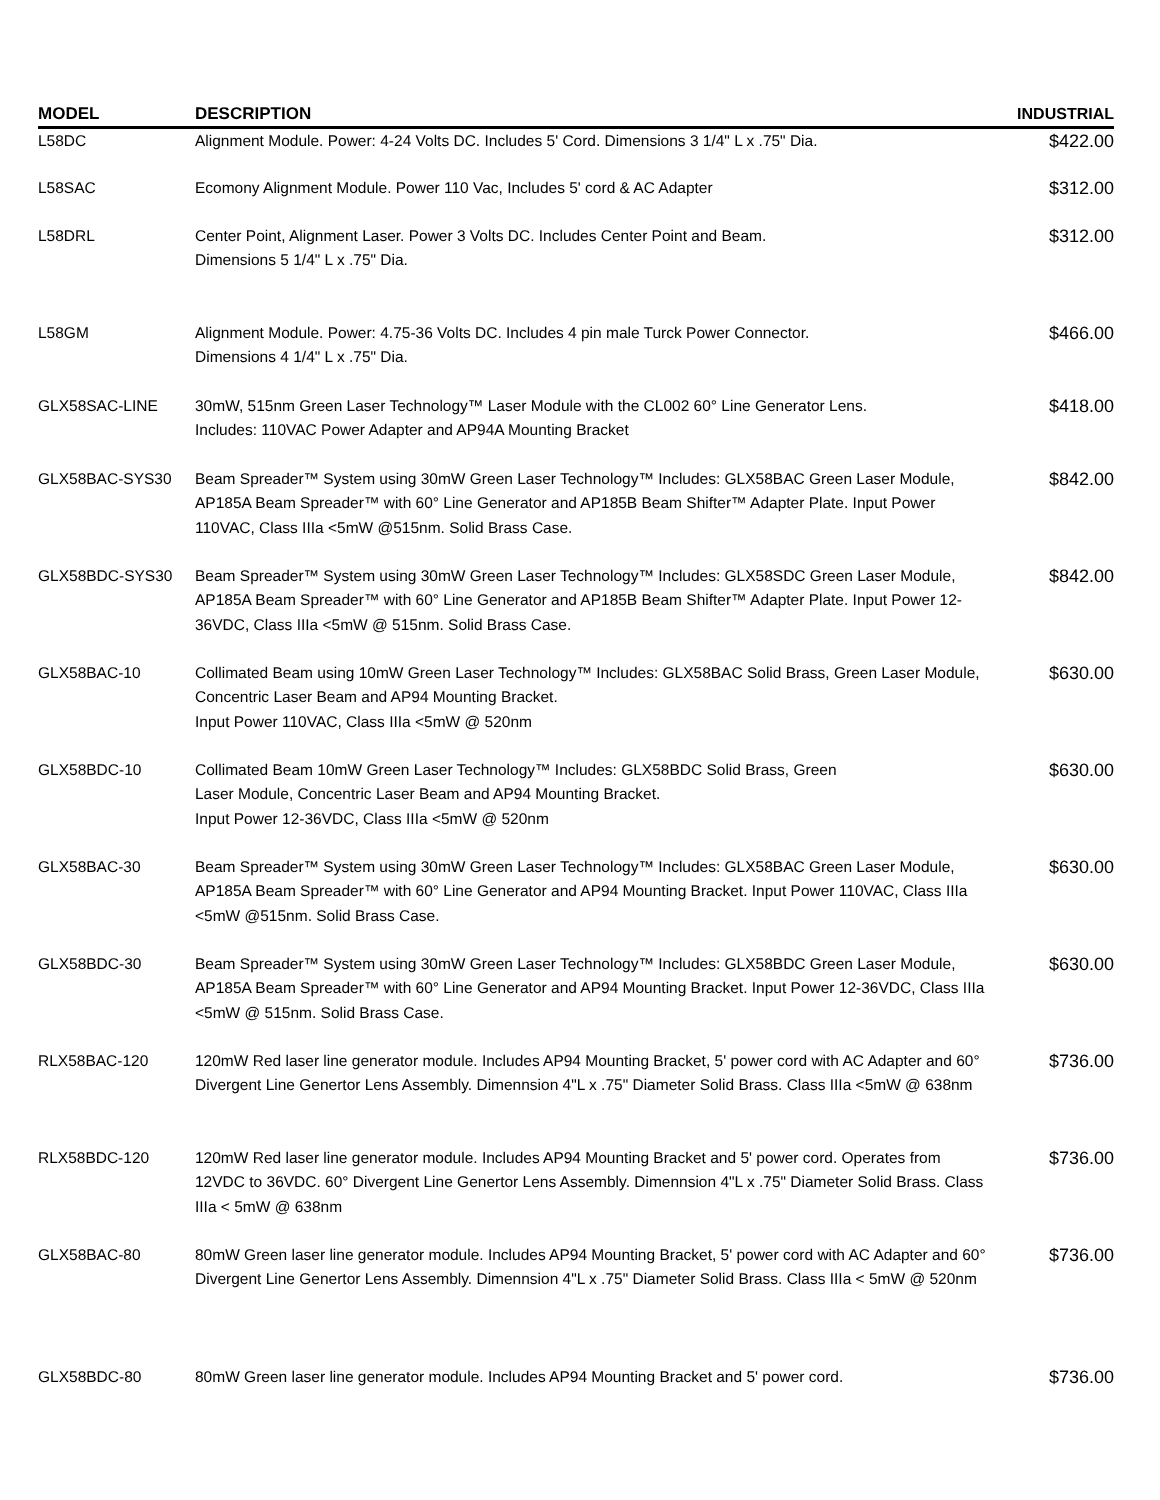| MODEL | DESCRIPTION | INDUSTRIAL |
| --- | --- | --- |
| L58DC | Alignment Module. Power: 4-24 Volts DC. Includes 5' Cord. Dimensions 3 1/4" L x .75" Dia. | $422.00 |
| L58SAC | Ecomony Alignment Module. Power 110 Vac, Includes 5' cord & AC Adapter | $312.00 |
| L58DRL | Center Point, Alignment Laser. Power 3 Volts DC. Includes Center Point and Beam. Dimensions 5 1/4" L x .75" Dia. | $312.00 |
| L58GM | Alignment Module. Power: 4.75-36 Volts DC. Includes 4 pin male Turck Power Connector. Dimensions 4 1/4" L x .75" Dia. | $466.00 |
| GLX58SAC-LINE | 30mW, 515nm Green Laser Technology™ Laser Module with the CL002 60° Line Generator Lens. Includes: 110VAC Power Adapter and AP94A Mounting Bracket | $418.00 |
| GLX58BAC-SYS30 | Beam Spreader™ System using 30mW Green Laser Technology™ Includes: GLX58BAC Green Laser Module, AP185A Beam Spreader™ with 60° Line Generator and AP185B Beam Shifter™ Adapter Plate. Input Power 110VAC, Class IIIa <5mW @515nm. Solid Brass Case. | $842.00 |
| GLX58BDC-SYS30 | Beam Spreader™ System using 30mW Green Laser Technology™ Includes: GLX58SDC Green Laser Module, AP185A Beam Spreader™ with 60° Line Generator and AP185B Beam Shifter™ Adapter Plate. Input Power 12-36VDC, Class IIIa <5mW @ 515nm. Solid Brass Case. | $842.00 |
| GLX58BAC-10 | Collimated Beam using 10mW Green Laser Technology™ Includes: GLX58BAC Solid Brass, Green Laser Module, Concentric Laser Beam and AP94 Mounting Bracket. Input Power 110VAC, Class IIIa <5mW @ 520nm | $630.00 |
| GLX58BDC-10 | Collimated Beam 10mW Green Laser Technology™ Includes: GLX58BDC Solid Brass, Green Laser Module, Concentric Laser Beam and AP94 Mounting Bracket. Input Power 12-36VDC, Class IIIa <5mW @ 520nm | $630.00 |
| GLX58BAC-30 | Beam Spreader™ System using 30mW Green Laser Technology™ Includes: GLX58BAC Green Laser Module, AP185A Beam Spreader™ with 60° Line Generator and AP94 Mounting Bracket. Input Power 110VAC, Class IIIa <5mW @515nm. Solid Brass Case. | $630.00 |
| GLX58BDC-30 | Beam Spreader™ System using 30mW Green Laser Technology™ Includes: GLX58BDC Green Laser Module, AP185A Beam Spreader™ with 60° Line Generator and AP94 Mounting Bracket. Input Power 12-36VDC, Class IIIa <5mW @ 515nm. Solid Brass Case. | $630.00 |
| RLX58BAC-120 | 120mW Red laser line generator module. Includes AP94 Mounting Bracket, 5' power cord with AC Adapter and 60° Divergent Line Genertor Lens Assembly. Dimennsion 4"L x .75" Diameter Solid Brass. Class IIIa <5mW @ 638nm | $736.00 |
| RLX58BDC-120 | 120mW Red laser line generator module. Includes AP94 Mounting Bracket and 5' power cord. Operates from 12VDC to 36VDC. 60° Divergent Line Genertor Lens Assembly. Dimennsion 4"L x .75" Diameter Solid Brass. Class IIIa < 5mW @ 638nm | $736.00 |
| GLX58BAC-80 | 80mW Green laser line generator module. Includes AP94 Mounting Bracket, 5' power cord with AC Adapter and 60° Divergent Line Genertor Lens Assembly. Dimennsion 4"L x .75" Diameter Solid Brass. Class IIIa < 5mW @ 520nm | $736.00 |
| GLX58BDC-80 | 80mW Green laser line generator module. Includes AP94 Mounting Bracket and 5' power cord. | $736.00 |